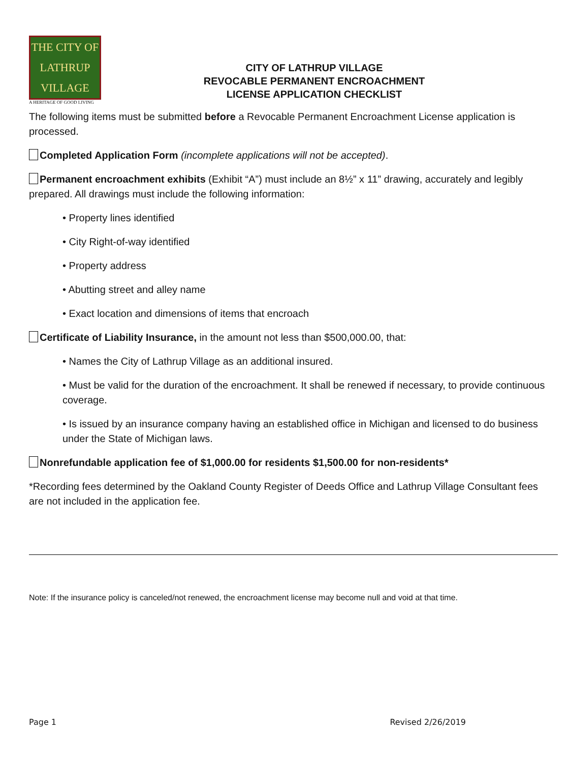THE CITY OF
LATHRUP
VILLAGE
A HERITAGE OF GOOD LIVING
CITY OF LATHRUP VILLAGE
REVOCABLE PERMANENT ENCROACHMENT
LICENSE APPLICATION CHECKLIST
The following items must be submitted before a Revocable Permanent Encroachment License application is processed.
Completed Application Form (incomplete applications will not be accepted).
Permanent encroachment exhibits (Exhibit “A”) must include an 8½” x 11” drawing, accurately and legibly prepared. All drawings must include the following information:
• Property lines identified
• City Right-of-way identified
• Property address
• Abutting street and alley name
• Exact location and dimensions of items that encroach
Certificate of Liability Insurance, in the amount not less than $500,000.00, that:
• Names the City of Lathrup Village as an additional insured.
• Must be valid for the duration of the encroachment. It shall be renewed if necessary, to provide continuous coverage.
• Is issued by an insurance company having an established office in Michigan and licensed to do business under the State of Michigan laws.
Nonrefundable application fee of $1,000.00 for residents $1,500.00 for non-residents*
*Recording fees determined by the Oakland County Register of Deeds Office and Lathrup Village Consultant fees are not included in the application fee.
Note: If the insurance policy is canceled/not renewed, the encroachment license may become null and void at that time.
Page 1 Revised 2/26/2019